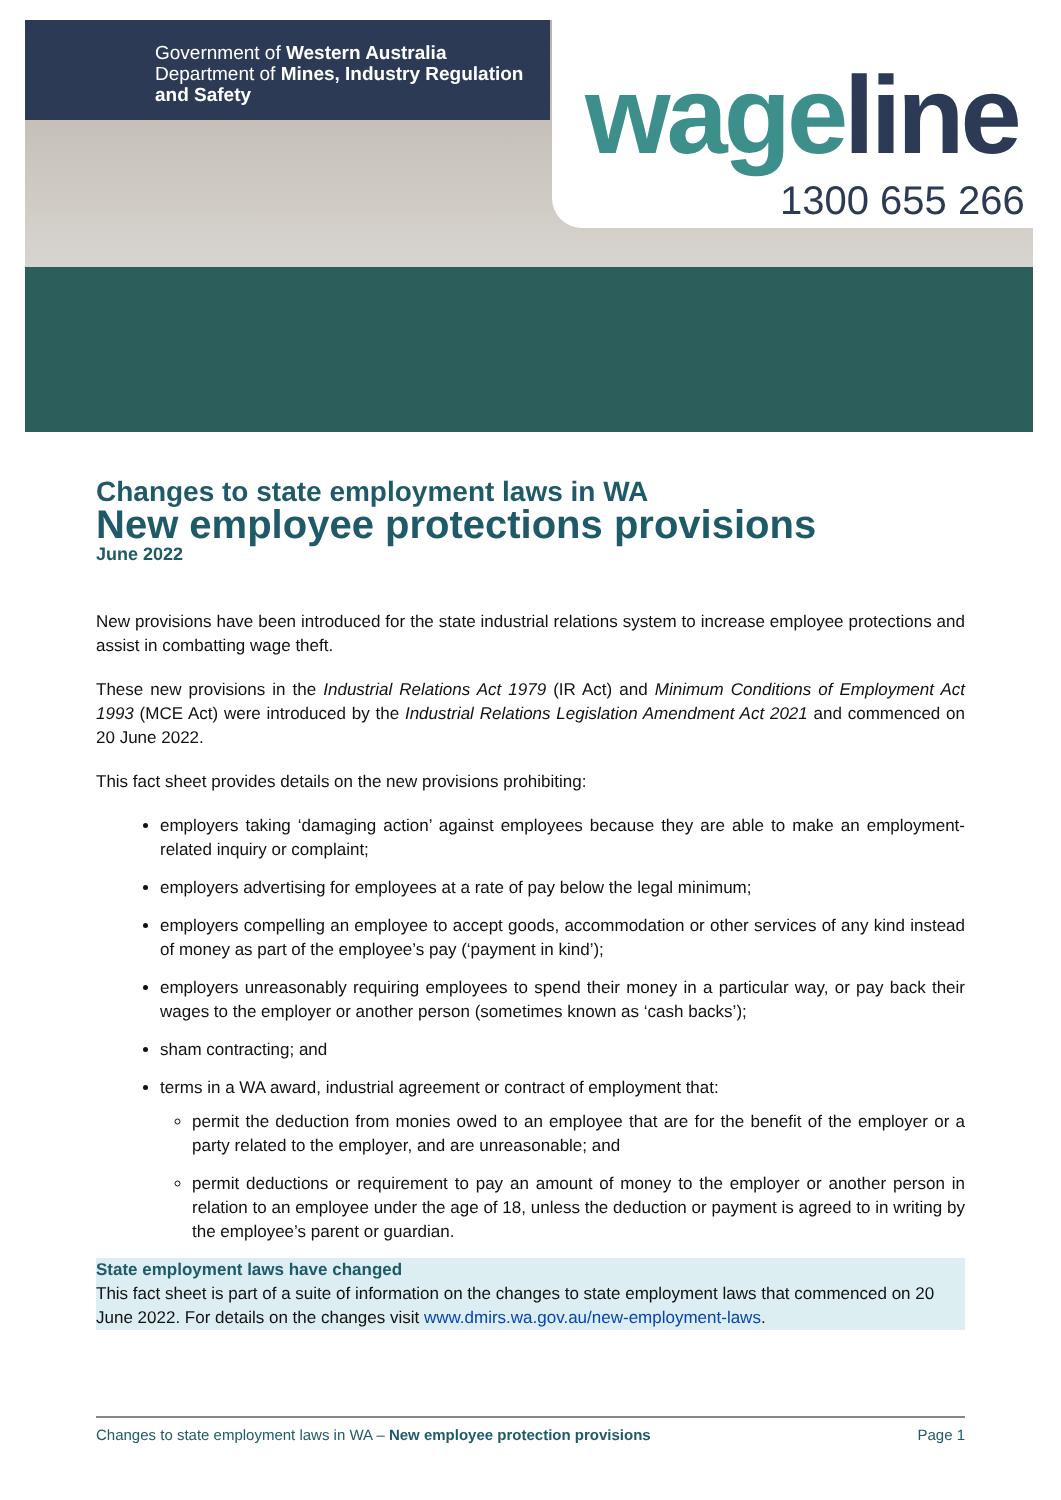Government of Western Australia
Department of Mines, Industry Regulation
and Safety
wageline
1300 655 266
Changes to state employment laws in WA
New employee protections provisions
June 2022
New provisions have been introduced for the state industrial relations system to increase employee protections and assist in combatting wage theft.
These new provisions in the Industrial Relations Act 1979 (IR Act) and Minimum Conditions of Employment Act 1993 (MCE Act) were introduced by the Industrial Relations Legislation Amendment Act 2021 and commenced on 20 June 2022.
This fact sheet provides details on the new provisions prohibiting:
employers taking ‘damaging action’ against employees because they are able to make an employment-related inquiry or complaint;
employers advertising for employees at a rate of pay below the legal minimum;
employers compelling an employee to accept goods, accommodation or other services of any kind instead of money as part of the employee’s pay (‘payment in kind’);
employers unreasonably requiring employees to spend their money in a particular way, or pay back their wages to the employer or another person (sometimes known as ‘cash backs’);
sham contracting; and
terms in a WA award, industrial agreement or contract of employment that:
permit the deduction from monies owed to an employee that are for the benefit of the employer or a party related to the employer, and are unreasonable; and
permit deductions or requirement to pay an amount of money to the employer or another person in relation to an employee under the age of 18, unless the deduction or payment is agreed to in writing by the employee’s parent or guardian.
State employment laws have changed
This fact sheet is part of a suite of information on the changes to state employment laws that commenced on 20 June 2022. For details on the changes visit www.dmirs.wa.gov.au/new-employment-laws.
Changes to state employment laws in WA – New employee protection provisions Page 1